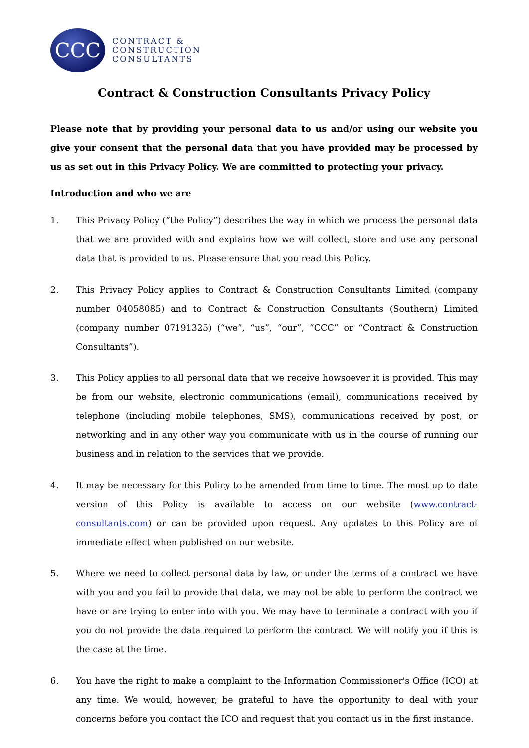CCC
CONTRACT &
CONSTRUCTION
CONSULTANTS
Contract & Construction Consultants Privacy Policy
Please note that by providing your personal data to us and/or using our website you give your consent that the personal data that you have provided may be processed by us as set out in this Privacy Policy. We are committed to protecting your privacy.
Introduction and who we are
1. This Privacy Policy (“the Policy”) describes the way in which we process the personal data that we are provided with and explains how we will collect, store and use any personal data that is provided to us. Please ensure that you read this Policy.
2. This Privacy Policy applies to Contract & Construction Consultants Limited (company number 04058085) and to Contract & Construction Consultants (Southern) Limited (company number 07191325) (“we”, “us”, “our”, “CCC” or “Contract & Construction Consultants”).
3. This Policy applies to all personal data that we receive howsoever it is provided. This may be from our website, electronic communications (email), communications received by telephone (including mobile telephones, SMS), communications received by post, or networking and in any other way you communicate with us in the course of running our business and in relation to the services that we provide.
4. It may be necessary for this Policy to be amended from time to time. The most up to date version of this Policy is available to access on our website (www.contract-consultants.com) or can be provided upon request. Any updates to this Policy are of immediate effect when published on our website.
5. Where we need to collect personal data by law, or under the terms of a contract we have with you and you fail to provide that data, we may not be able to perform the contract we have or are trying to enter into with you. We may have to terminate a contract with you if you do not provide the data required to perform the contract. We will notify you if this is the case at the time.
6. You have the right to make a complaint to the Information Commissioner's Office (ICO) at any time. We would, however, be grateful to have the opportunity to deal with your concerns before you contact the ICO and request that you contact us in the first instance.